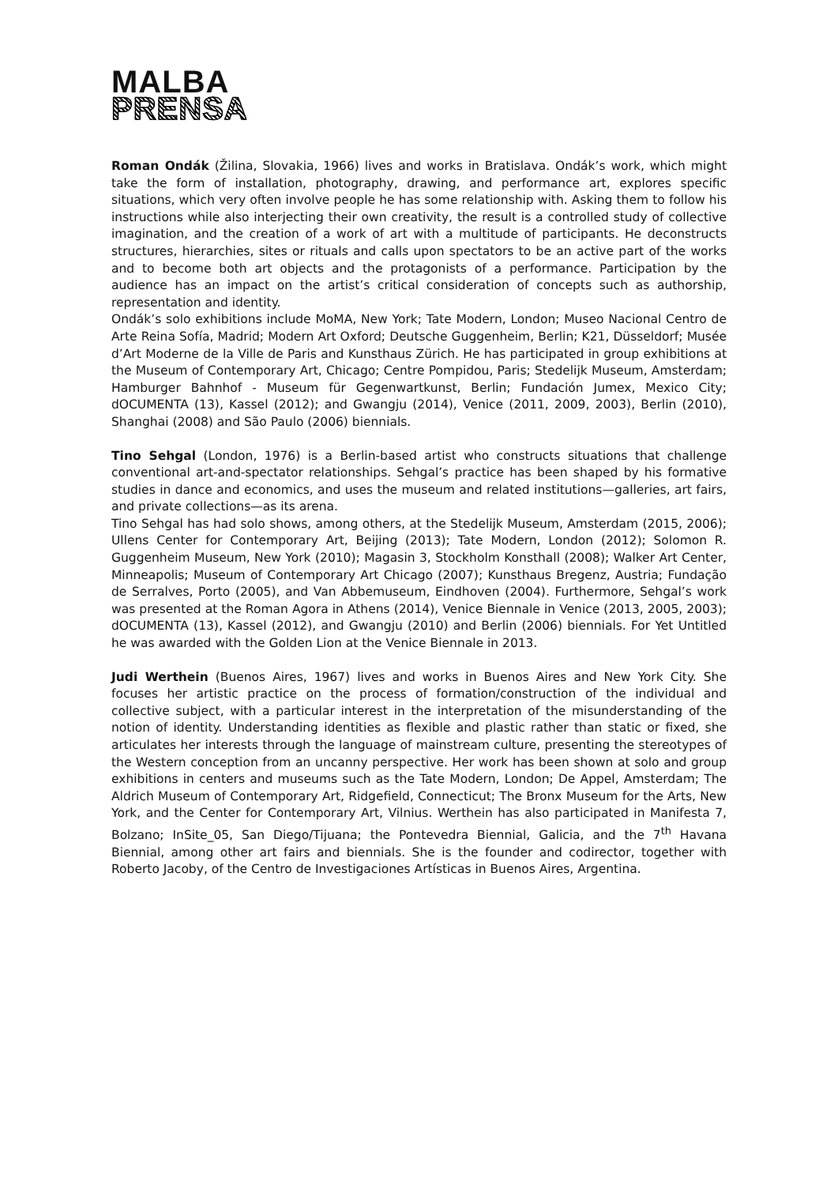MALBA
PRENSA
Roman Ondák (Žilina, Slovakia, 1966) lives and works in Bratislava. Ondák’s work, which might take the form of installation, photography, drawing, and performance art, explores specific situations, which very often involve people he has some relationship with. Asking them to follow his instructions while also interjecting their own creativity, the result is a controlled study of collective imagination, and the creation of a work of art with a multitude of participants. He deconstructs structures, hierarchies, sites or rituals and calls upon spectators to be an active part of the works and to become both art objects and the protagonists of a performance. Participation by the audience has an impact on the artist’s critical consideration of concepts such as authorship, representation and identity.
Ondák’s solo exhibitions include MoMA, New York; Tate Modern, London; Museo Nacional Centro de Arte Reina Sofía, Madrid; Modern Art Oxford; Deutsche Guggenheim, Berlin; K21, Düsseldorf; Musée d’Art Moderne de la Ville de Paris and Kunsthaus Zürich. He has participated in group exhibitions at the Museum of Contemporary Art, Chicago; Centre Pompidou, Paris; Stedelijk Museum, Amsterdam; Hamburger Bahnhof - Museum für Gegenwartkunst, Berlin; Fundación Jumex, Mexico City; dOCUMENTA (13), Kassel (2012); and Gwangju (2014), Venice (2011, 2009, 2003), Berlin (2010), Shanghai (2008) and São Paulo (2006) biennials.
Tino Sehgal (London, 1976) is a Berlin-based artist who constructs situations that challenge conventional art-and-spectator relationships. Sehgal’s practice has been shaped by his formative studies in dance and economics, and uses the museum and related institutions—galleries, art fairs, and private collections—as its arena.
Tino Sehgal has had solo shows, among others, at the Stedelijk Museum, Amsterdam (2015, 2006); Ullens Center for Contemporary Art, Beijing (2013); Tate Modern, London (2012); Solomon R. Guggenheim Museum, New York (2010); Magasin 3, Stockholm Konsthall (2008); Walker Art Center, Minneapolis; Museum of Contemporary Art Chicago (2007); Kunsthaus Bregenz, Austria; Fundação de Serralves, Porto (2005), and Van Abbemuseum, Eindhoven (2004). Furthermore, Sehgal’s work was presented at the Roman Agora in Athens (2014), Venice Biennale in Venice (2013, 2005, 2003); dOCUMENTA (13), Kassel (2012), and Gwangju (2010) and Berlin (2006) biennials. For Yet Untitled he was awarded with the Golden Lion at the Venice Biennale in 2013.
Judi Werthein (Buenos Aires, 1967) lives and works in Buenos Aires and New York City. She focuses her artistic practice on the process of formation/construction of the individual and collective subject, with a particular interest in the interpretation of the misunderstanding of the notion of identity. Understanding identities as flexible and plastic rather than static or fixed, she articulates her interests through the language of mainstream culture, presenting the stereotypes of the Western conception from an uncanny perspective. Her work has been shown at solo and group exhibitions in centers and museums such as the Tate Modern, London; De Appel, Amsterdam; The Aldrich Museum of Contemporary Art, Ridgefield, Connecticut; The Bronx Museum for the Arts, New York, and the Center for Contemporary Art, Vilnius. Werthein has also participated in Manifesta 7, Bolzano; InSite_05, San Diego/Tijuana; the Pontevedra Biennial, Galicia, and the 7<sup>th</sup> Havana Biennial, among other art fairs and biennials. She is the founder and codirector, together with Roberto Jacoby, of the Centro de Investigaciones Artísticas in Buenos Aires, Argentina.